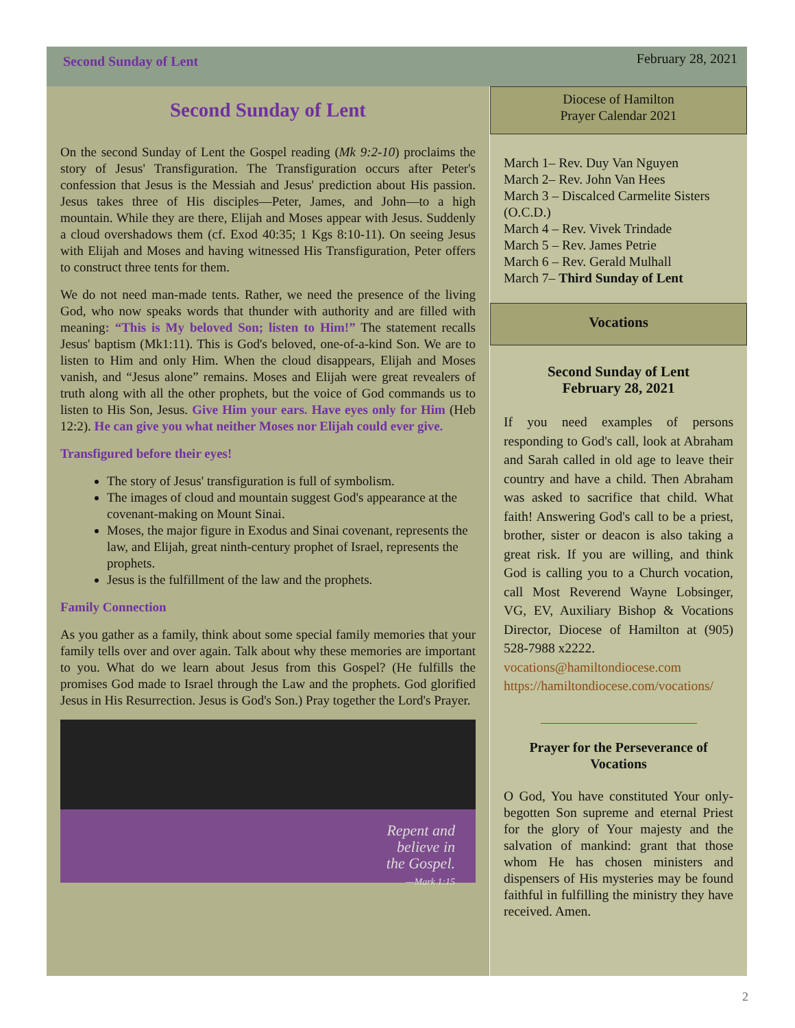Second Sunday of Lent February 28, 2021
Second Sunday of Lent
On the second Sunday of Lent the Gospel reading (Mk 9:2-10) proclaims the story of Jesus' Transfiguration. The Transfiguration occurs after Peter's confession that Jesus is the Messiah and Jesus' prediction about His passion. Jesus takes three of His disciples—Peter, James, and John—to a high mountain. While they are there, Elijah and Moses appear with Jesus. Suddenly a cloud overshadows them (cf. Exod 40:35; 1 Kgs 8:10-11). On seeing Jesus with Elijah and Moses and having witnessed His Transfiguration, Peter offers to construct three tents for them.
We do not need man-made tents. Rather, we need the presence of the living God, who now speaks words that thunder with authority and are filled with meaning: “This is My beloved Son; listen to Him!” The statement recalls Jesus' baptism (Mk1:11). This is God's beloved, one-of-a-kind Son. We are to listen to Him and only Him. When the cloud disappears, Elijah and Moses vanish, and “Jesus alone” remains. Moses and Elijah were great revealers of truth along with all the other prophets, but the voice of God commands us to listen to His Son, Jesus. Give Him your ears. Have eyes only for Him (Heb 12:2). He can give you what neither Moses nor Elijah could ever give.
Transfigured before their eyes!
The story of Jesus' transfiguration is full of symbolism.
The images of cloud and mountain suggest God's appearance at the covenant-making on Mount Sinai.
Moses, the major figure in Exodus and Sinai covenant, represents the law, and Elijah, great ninth-century prophet of Israel, represents the prophets.
Jesus is the fulfillment of the law and the prophets.
Family Connection
As you gather as a family, think about some special family memories that your family tells over and over again. Talk about why these memories are important to you. What do we learn about Jesus from this Gospel? (He fulfills the promises God made to Israel through the Law and the prophets. God glorified Jesus in His Resurrection. Jesus is God's Son.) Pray together the Lord's Prayer.
Repent and
believe in
the Gospel.
—Mark 1:15
Diocese of Hamilton
Prayer Calendar 2021
March 1– Rev. Duy Van Nguyen
March 2– Rev. John Van Hees
March 3 – Discalced Carmelite Sisters (O.C.D.)
March 4 – Rev. Vivek Trindade
March 5 – Rev. James Petrie
March 6 – Rev. Gerald Mulhall
March 7– Third Sunday of Lent
Vocations
Second Sunday of Lent
February 28, 2021
If you need examples of persons responding to God's call, look at Abraham and Sarah called in old age to leave their country and have a child. Then Abraham was asked to sacrifice that child. What faith! Answering God's call to be a priest, brother, sister or deacon is also taking a great risk. If you are willing, and think God is calling you to a Church vocation, call Most Reverend Wayne Lobsinger, VG, EV, Auxiliary Bishop & Vocations Director, Diocese of Hamilton at (905) 528-7988 x2222.
vocations@hamiltondiocese.com
https://hamiltondiocese.com/vocations/
Prayer for the Perseverance of Vocations
O God, You have constituted Your only-begotten Son supreme and eternal Priest for the glory of Your majesty and the salvation of mankind: grant that those whom He has chosen ministers and dispensers of His mysteries may be found faithful in fulfilling the ministry they have received. Amen.
2